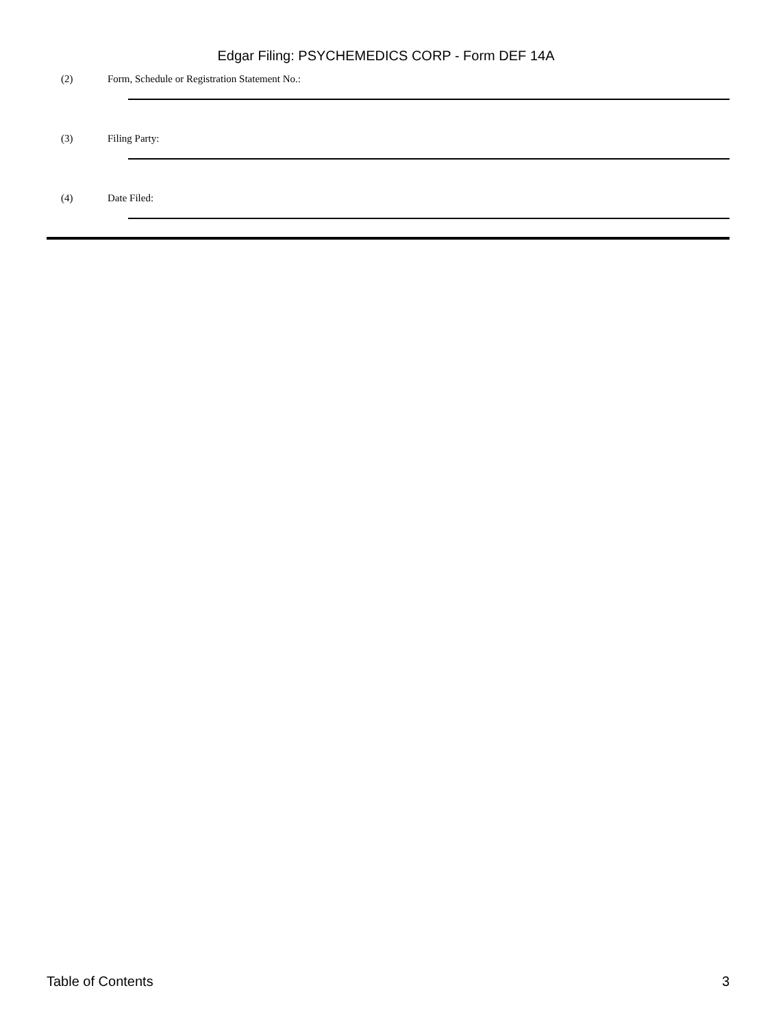Edgar Filing: PSYCHEMEDICS CORP - Form DEF 14A
(2) Form, Schedule or Registration Statement No.:
(3) Filing Party:
(4) Date Filed:
Table of Contents 3